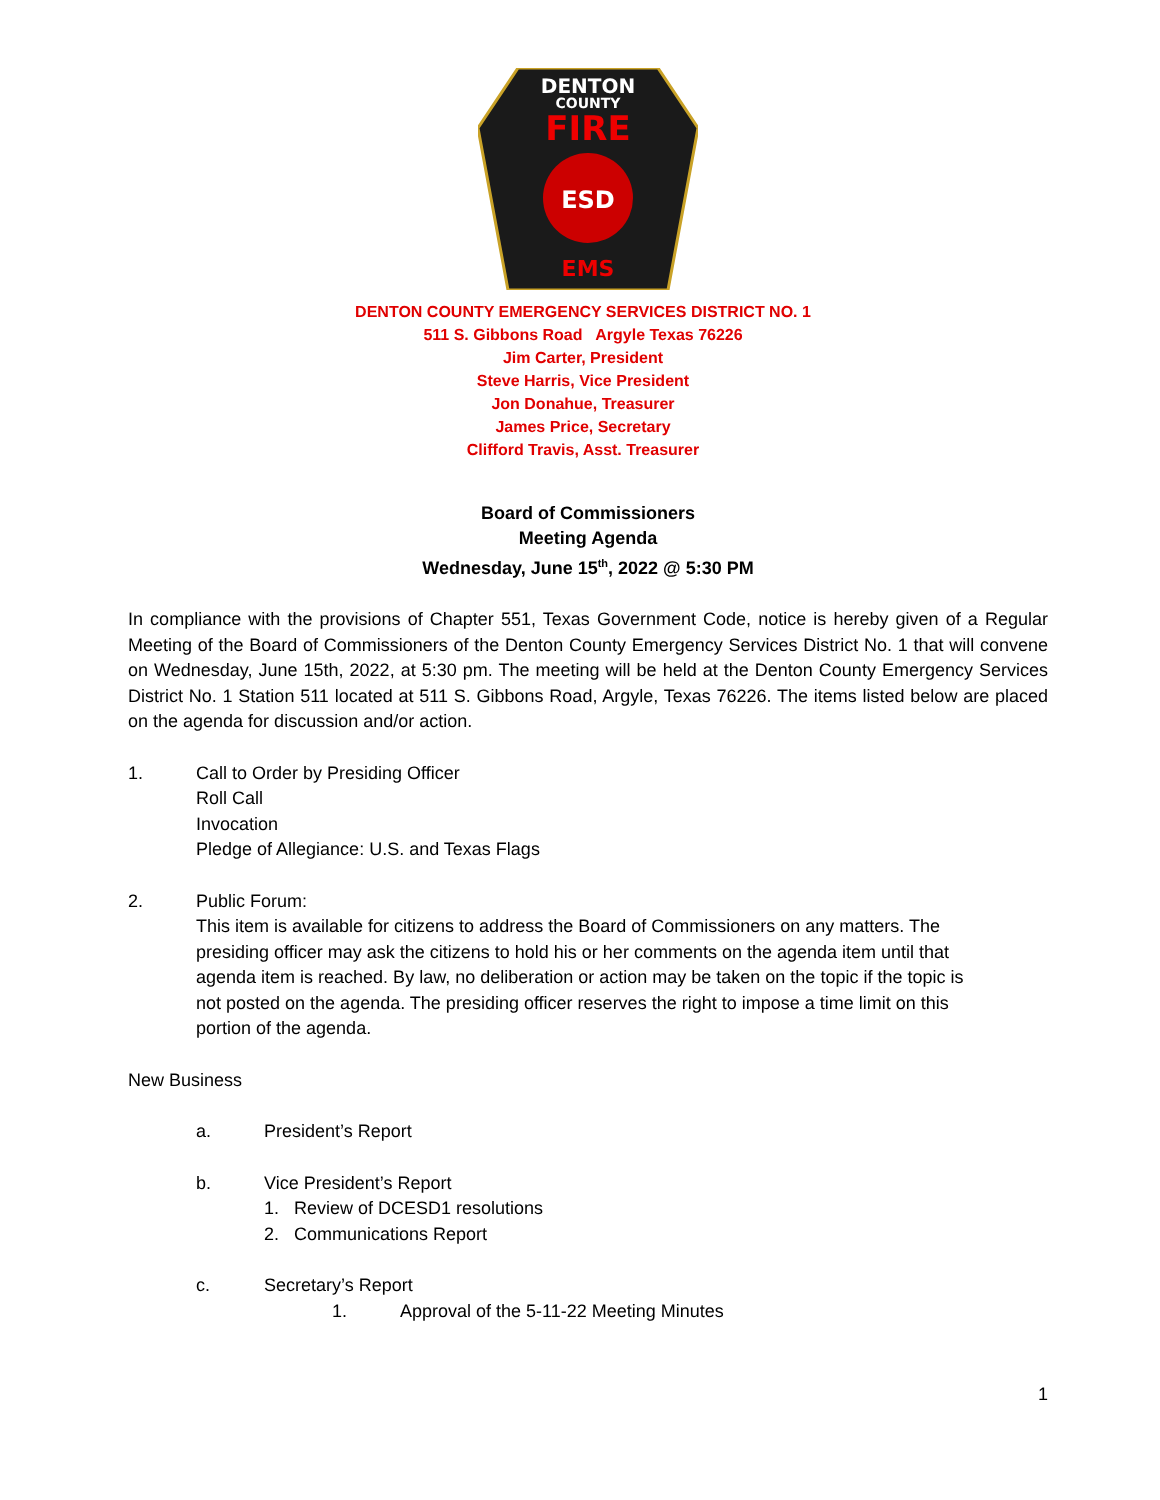DENTON
COUNTY
FIRE
ESD
EMS
DENTON COUNTY EMERGENCY SERVICES DISTRICT NO. 1
511 S. Gibbons Road Argyle Texas 76226
Jim Carter, President
Steve Harris, Vice President
Jon Donahue, Treasurer
James Price, Secretary
Clifford Travis, Asst. Treasurer
Board of Commissioners
Meeting Agenda
Wednesday, June 15<sup>th</sup>, 2022 @ 5:30 PM
In compliance with the provisions of Chapter 551, Texas Government Code, notice is hereby given of a Regular Meeting of the Board of Commissioners of the Denton County Emergency Services District No. 1 that will convene on Wednesday, June 15th, 2022, at 5:30 pm. The meeting will be held at the Denton County Emergency Services District No. 1 Station 511 located at 511 S. Gibbons Road, Argyle, Texas 76226. The items listed below are placed on the agenda for discussion and/or action.
1. Call to Order by Presiding Officer
Roll Call
Invocation
Pledge of Allegiance: U.S. and Texas Flags
2. Public Forum:
This item is available for citizens to address the Board of Commissioners on any matters. The presiding officer may ask the citizens to hold his or her comments on the agenda item until that agenda item is reached. By law, no deliberation or action may be taken on the topic if the topic is not posted on the agenda. The presiding officer reserves the right to impose a time limit on this portion of the agenda.
New Business
a. President’s Report
b. Vice President’s Report
1. Review of DCESD1 resolutions
2. Communications Report
c. Secretary’s Report
1. Approval of the 5-11-22 Meeting Minutes
1